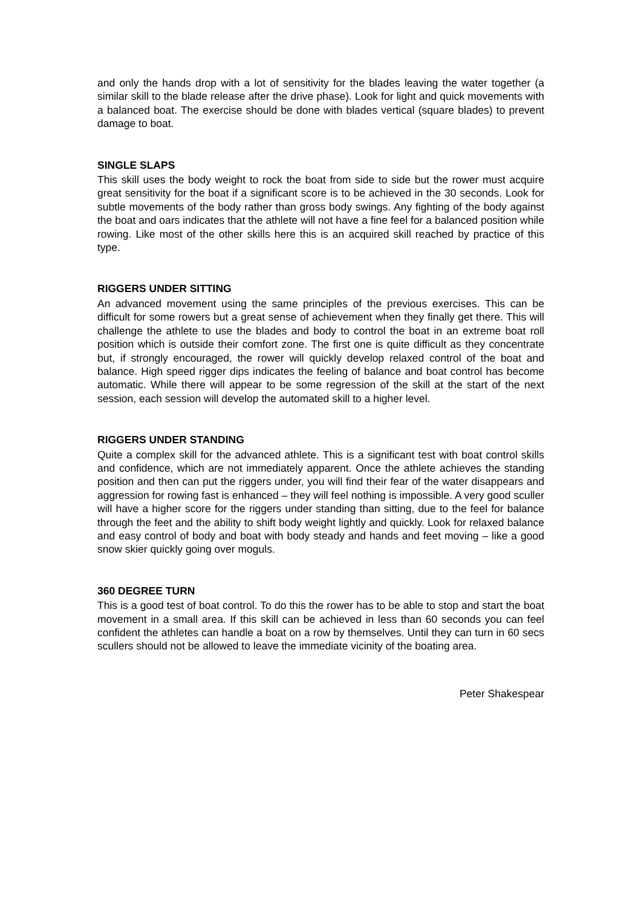and only the hands drop with a lot of sensitivity for the blades leaving the water together (a similar skill to the blade release after the drive phase). Look for light and quick movements with a balanced boat. The exercise should be done with blades vertical (square blades) to prevent damage to boat.
SINGLE SLAPS
This skill uses the body weight to rock the boat from side to side but the rower must acquire great sensitivity for the boat if a significant score is to be achieved in the 30 seconds. Look for subtle movements of the body rather than gross body swings. Any fighting of the body against the boat and oars indicates that the athlete will not have a fine feel for a balanced position while rowing. Like most of the other skills here this is an acquired skill reached by practice of this type.
RIGGERS UNDER SITTING
An advanced movement using the same principles of the previous exercises. This can be difficult for some rowers but a great sense of achievement when they finally get there. This will challenge the athlete to use the blades and body to control the boat in an extreme boat roll position which is outside their comfort zone. The first one is quite difficult as they concentrate but, if strongly encouraged, the rower will quickly develop relaxed control of the boat and balance. High speed rigger dips indicates the feeling of balance and boat control has become automatic. While there will appear to be some regression of the skill at the start of the next session, each session will develop the automated skill to a higher level.
RIGGERS UNDER STANDING
Quite a complex skill for the advanced athlete. This is a significant test with boat control skills and confidence, which are not immediately apparent. Once the athlete achieves the standing position and then can put the riggers under, you will find their fear of the water disappears and aggression for rowing fast is enhanced – they will feel nothing is impossible. A very good sculler will have a higher score for the riggers under standing than sitting, due to the feel for balance through the feet and the ability to shift body weight lightly and quickly. Look for relaxed balance and easy control of body and boat with body steady and hands and feet moving – like a good snow skier quickly going over moguls.
360 DEGREE TURN
This is a good test of boat control. To do this the rower has to be able to stop and start the boat movement in a small area. If this skill can be achieved in less than 60 seconds you can feel confident the athletes can handle a boat on a row by themselves. Until they can turn in 60 secs scullers should not be allowed to leave the immediate vicinity of the boating area.
Peter Shakespear